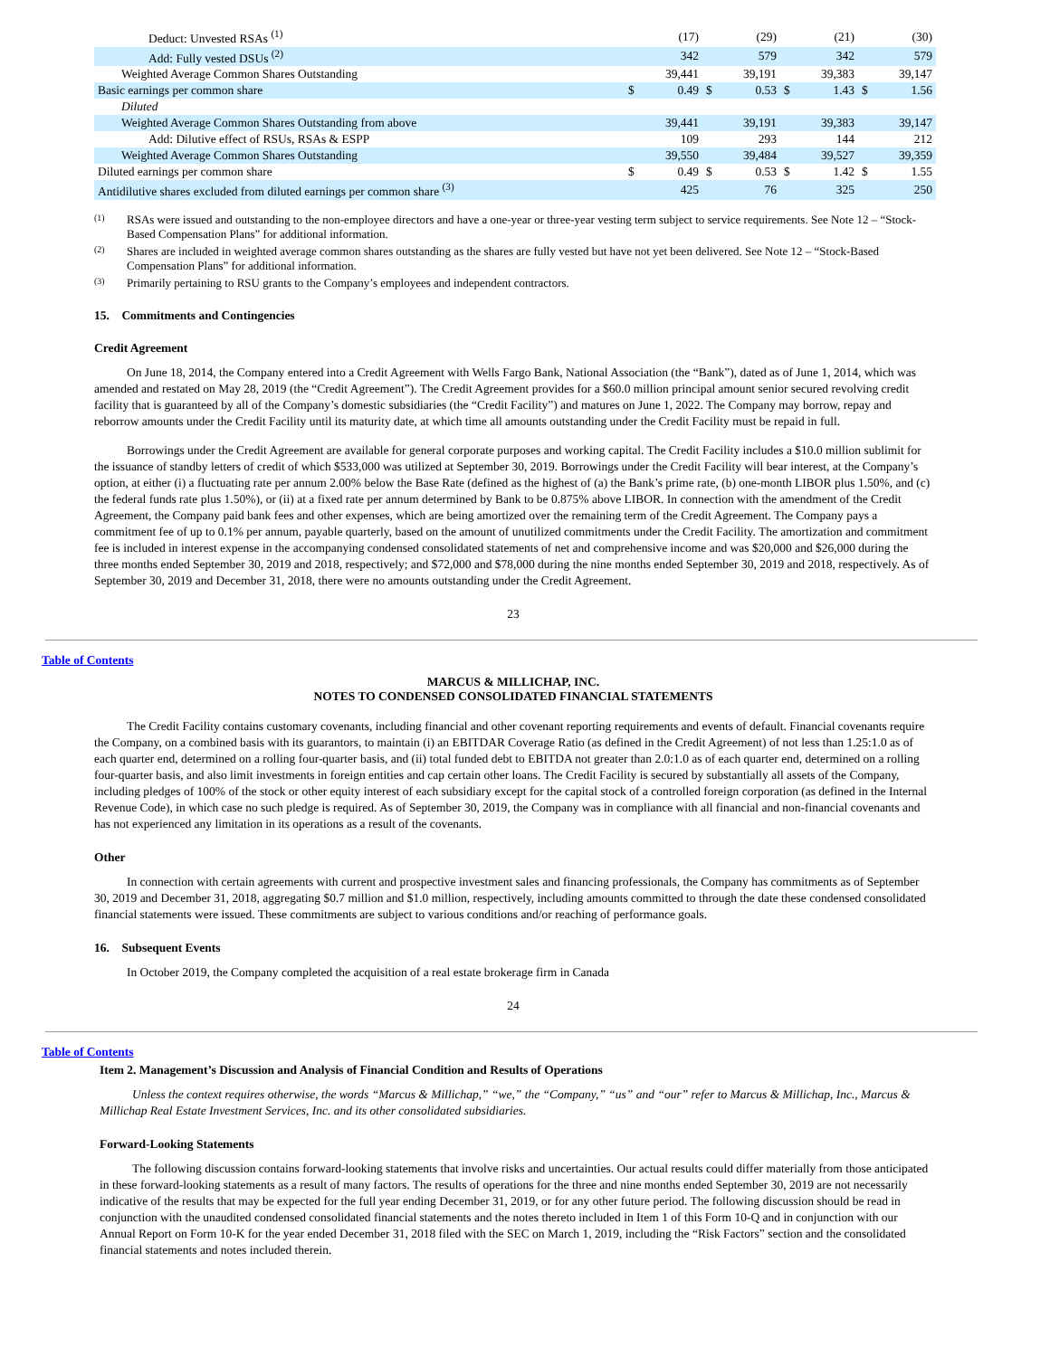| Deduct: Unvested RSAs <sup>(1)</sup> | | (17) | | (29) | | (21) | | (30) |
| Add: Fully vested DSUs <sup>(2)</sup> | | 342 | | 579 | | 342 | | 579 |
| Weighted Average Common Shares Outstanding | | 39,441 | | 39,191 | | 39,383 | | 39,147 |
| Basic earnings per common share | $ | 0.49 | $ | 0.53 | $ | 1.43 | $ | 1.56 |
| Diluted | | | | | | | | |
| Weighted Average Common Shares Outstanding from above | | 39,441 | | 39,191 | | 39,383 | | 39,147 |
| Add: Dilutive effect of RSUs, RSAs & ESPP | | 109 | | 293 | | 144 | | 212 |
| Weighted Average Common Shares Outstanding | | 39,550 | | 39,484 | | 39,527 | | 39,359 |
| Diluted earnings per common share | $ | 0.49 | $ | 0.53 | $ | 1.42 | $ | 1.55 |
| Antidilutive shares excluded from diluted earnings per common share <sup>(3)</sup> | | 425 | | 76 | | 325 | | 250 |
(1)
RSAs were issued and outstanding to the non-employee directors and have a one-year or three-year vesting term subject to service requirements. See Note 12 – “Stock-Based Compensation Plans” for additional information.
(2)
Shares are included in weighted average common shares outstanding as the shares are fully vested but have not yet been delivered. See Note 12 – “Stock-Based Compensation Plans” for additional information.
(3)
Primarily pertaining to RSU grants to the Company’s employees and independent contractors.
15. Commitments and Contingencies
Credit Agreement
On June 18, 2014, the Company entered into a Credit Agreement with Wells Fargo Bank, National Association (the “Bank”), dated as of June 1, 2014, which was amended and restated on May 28, 2019 (the “Credit Agreement”). The Credit Agreement provides for a $60.0 million principal amount senior secured revolving credit facility that is guaranteed by all of the Company’s domestic subsidiaries (the “Credit Facility”) and matures on June 1, 2022. The Company may borrow, repay and reborrow amounts under the Credit Facility until its maturity date, at which time all amounts outstanding under the Credit Facility must be repaid in full.
Borrowings under the Credit Agreement are available for general corporate purposes and working capital. The Credit Facility includes a $10.0 million sublimit for the issuance of standby letters of credit of which $533,000 was utilized at September 30, 2019. Borrowings under the Credit Facility will bear interest, at the Company’s option, at either (i) a fluctuating rate per annum 2.00% below the Base Rate (defined as the highest of (a) the Bank’s prime rate, (b) one-month LIBOR plus 1.50%, and (c) the federal funds rate plus 1.50%), or (ii) at a fixed rate per annum determined by Bank to be 0.875% above LIBOR. In connection with the amendment of the Credit Agreement, the Company paid bank fees and other expenses, which are being amortized over the remaining term of the Credit Agreement. The Company pays a commitment fee of up to 0.1% per annum, payable quarterly, based on the amount of unutilized commitments under the Credit Facility. The amortization and commitment fee is included in interest expense in the accompanying condensed consolidated statements of net and comprehensive income and was $20,000 and $26,000 during the three months ended September 30, 2019 and 2018, respectively; and $72,000 and $78,000 during the nine months ended September 30, 2019 and 2018, respectively. As of September 30, 2019 and December 31, 2018, there were no amounts outstanding under the Credit Agreement.
23
Table of Contents
MARCUS & MILLICHAP, INC.
NOTES TO CONDENSED CONSOLIDATED FINANCIAL STATEMENTS
The Credit Facility contains customary covenants, including financial and other covenant reporting requirements and events of default. Financial covenants require the Company, on a combined basis with its guarantors, to maintain (i) an EBITDAR Coverage Ratio (as defined in the Credit Agreement) of not less than 1.25:1.0 as of each quarter end, determined on a rolling four-quarter basis, and (ii) total funded debt to EBITDA not greater than 2.0:1.0 as of each quarter end, determined on a rolling four-quarter basis, and also limit investments in foreign entities and cap certain other loans. The Credit Facility is secured by substantially all assets of the Company, including pledges of 100% of the stock or other equity interest of each subsidiary except for the capital stock of a controlled foreign corporation (as defined in the Internal Revenue Code), in which case no such pledge is required. As of September 30, 2019, the Company was in compliance with all financial and non-financial covenants and has not experienced any limitation in its operations as a result of the covenants.
Other
In connection with certain agreements with current and prospective investment sales and financing professionals, the Company has commitments as of September 30, 2019 and December 31, 2018, aggregating $0.7 million and $1.0 million, respectively, including amounts committed to through the date these condensed consolidated financial statements were issued. These commitments are subject to various conditions and/or reaching of performance goals.
16. Subsequent Events
In October 2019, the Company completed the acquisition of a real estate brokerage firm in Canada
24
Table of Contents
Item 2. Management’s Discussion and Analysis of Financial Condition and Results of Operations
Unless the context requires otherwise, the words “Marcus & Millichap,” “we,” the “Company,” “us” and “our” refer to Marcus & Millichap, Inc., Marcus & Millichap Real Estate Investment Services, Inc. and its other consolidated subsidiaries.
Forward-Looking Statements
The following discussion contains forward-looking statements that involve risks and uncertainties. Our actual results could differ materially from those anticipated in these forward-looking statements as a result of many factors. The results of operations for the three and nine months ended September 30, 2019 are not necessarily indicative of the results that may be expected for the full year ending December 31, 2019, or for any other future period. The following discussion should be read in conjunction with the unaudited condensed consolidated financial statements and the notes thereto included in Item 1 of this Form 10-Q and in conjunction with our Annual Report on Form 10-K for the year ended December 31, 2018 filed with the SEC on March 1, 2019, including the “Risk Factors” section and the consolidated financial statements and notes included therein.